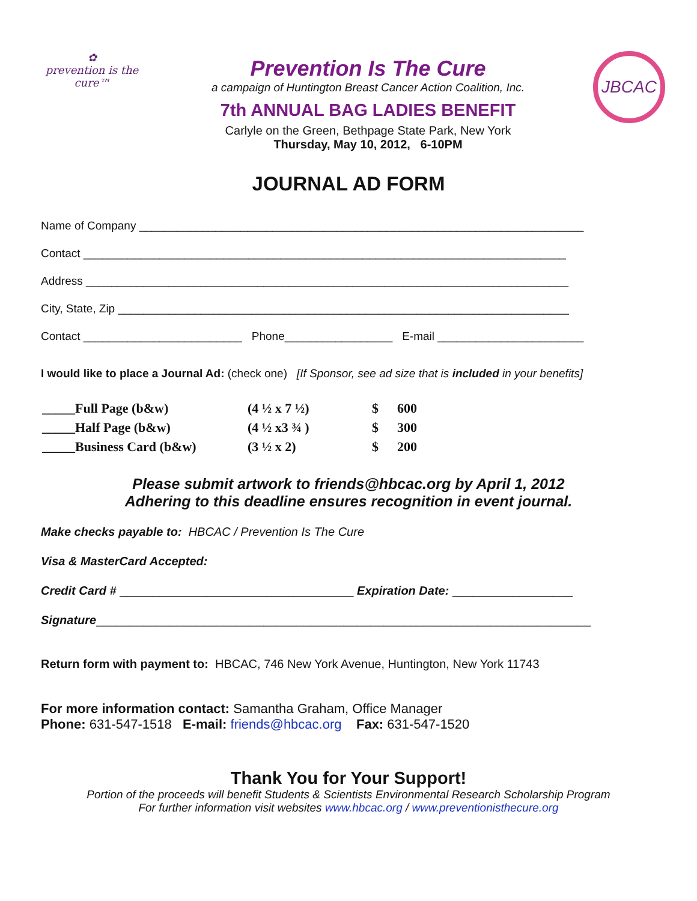✿
prevention is the cure™
Prevention Is The Cure
a campaign of Huntington Breast Cancer Action Coalition, Inc.
7th ANNUAL BAG LADIES BENEFIT
Carlyle on the Green, Bethpage State Park, New York
Thursday, May 10, 2012, 6-10PM
JBCAC
JOURNAL AD FORM
Name of Company ______________________________________________________________________
Contact ____________________________________________________________________________
Address ____________________________________________________________________________
City, State, Zip _______________________________________________________________________
Contact _________________________ Phone_________________ E-mail _______________________
I would like to place a Journal Ad: (check one) [If Sponsor, see ad size that is included in your benefits]
| _____Full Page (b&w) | (4 ½ x 7 ½) | $ | 600 |
| _____Half Page (b&w) | (4 ½ x3 ¾ ) | $ | 300 |
| _____Business Card (b&w) | (3 ½ x 2) | $ | 200 |
Please submit artwork to friends@hbcac.org by April 1, 2012
Adhering to this deadline ensures recognition in event journal.
Make checks payable to: HBCAC / Prevention Is The Cure
Visa & MasterCard Accepted:
Credit Card # ___________________________________ Expiration Date: __________________
Signature__________________________________________________________________________
Return form with payment to: HBCAC, 746 New York Avenue, Huntington, New York 11743
For more information contact: Samantha Graham, Office Manager
Phone: 631-547-1518 E-mail: friends@hbcac.org Fax: 631-547-1520
Thank You for Your Support!
Portion of the proceeds will benefit Students & Scientists Environmental Research Scholarship Program
For further information visit websites www.hbcac.org / www.preventionisthecure.org